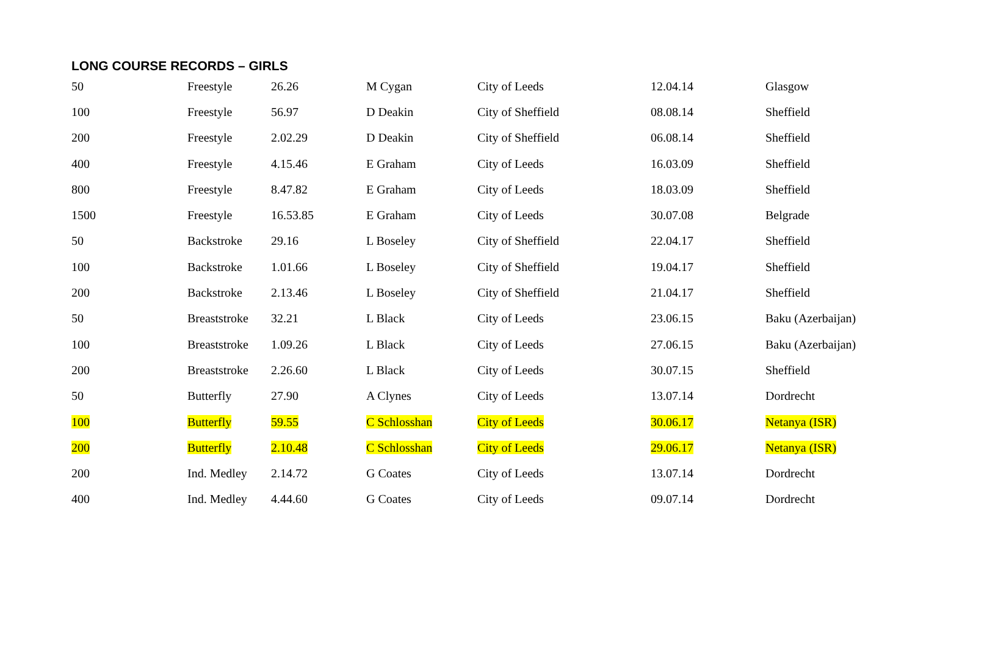LONG COURSE RECORDS – GIRLS
| 50 | Freestyle | 26.26 | M Cygan | City of Leeds | 12.04.14 | Glasgow |
| 100 | Freestyle | 56.97 | D Deakin | City of Sheffield | 08.08.14 | Sheffield |
| 200 | Freestyle | 2.02.29 | D Deakin | City of Sheffield | 06.08.14 | Sheffield |
| 400 | Freestyle | 4.15.46 | E Graham | City of Leeds | 16.03.09 | Sheffield |
| 800 | Freestyle | 8.47.82 | E Graham | City of Leeds | 18.03.09 | Sheffield |
| 1500 | Freestyle | 16.53.85 | E Graham | City of Leeds | 30.07.08 | Belgrade |
| 50 | Backstroke | 29.16 | L Boseley | City of Sheffield | 22.04.17 | Sheffield |
| 100 | Backstroke | 1.01.66 | L Boseley | City of Sheffield | 19.04.17 | Sheffield |
| 200 | Backstroke | 2.13.46 | L Boseley | City of Sheffield | 21.04.17 | Sheffield |
| 50 | Breaststroke | 32.21 | L Black | City of Leeds | 23.06.15 | Baku (Azerbaijan) |
| 100 | Breaststroke | 1.09.26 | L Black | City of Leeds | 27.06.15 | Baku (Azerbaijan) |
| 200 | Breaststroke | 2.26.60 | L Black | City of Leeds | 30.07.15 | Sheffield |
| 50 | Butterfly | 27.90 | A Clynes | City of Leeds | 13.07.14 | Dordrecht |
| 100 | Butterfly | 59.55 | C Schlosshan | City of Leeds | 30.06.17 | Netanya (ISR) |
| 200 | Butterfly | 2.10.48 | C Schlosshan | City of Leeds | 29.06.17 | Netanya (ISR) |
| 200 | Ind. Medley | 2.14.72 | G Coates | City of Leeds | 13.07.14 | Dordrecht |
| 400 | Ind. Medley | 4.44.60 | G Coates | City of Leeds | 09.07.14 | Dordrecht |